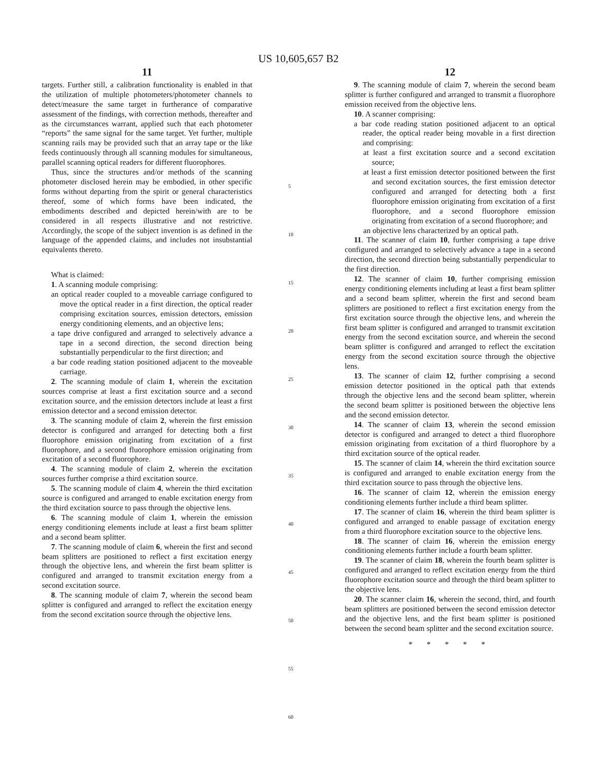US 10,605,657 B2
11
targets. Further still, a calibration functionality is enabled in that the utilization of multiple photometers/photometer channels to detect/measure the same target in furtherance of comparative assessment of the findings, with correction methods, thereafter and as the circumstances warrant, applied such that each photometer “reports” the same signal for the same target. Yet further, multiple scanning rails may be provided such that an array tape or the like feeds continuously through all scanning modules for simultaneous, parallel scanning optical readers for different fluorophores.
Thus, since the structures and/or methods of the scanning photometer disclosed herein may be embodied, in other specific forms without departing from the spirit or general characteristics thereof, some of which forms have been indicated, the embodiments described and depicted herein/with are to be considered in all respects illustrative and not restrictive. Accordingly, the scope of the subject invention is as defined in the language of the appended claims, and includes not insubstantial equivalents thereto.
What is claimed:
1. A scanning module comprising:
an optical reader coupled to a moveable carriage configured to move the optical reader in a first direction, the optical reader comprising excitation sources, emission detectors, emission energy conditioning elements, and an objective lens;
a tape drive configured and arranged to selectively advance a tape in a second direction, the second direction being substantially perpendicular to the first direction; and
a bar code reading station positioned adjacent to the moveable carriage.
2. The scanning module of claim 1, wherein the excitation sources comprise at least a first excitation source and a second excitation source, and the emission detectors include at least a first emission detector and a second emission detector.
3. The scanning module of claim 2, wherein the first emission detector is configured and arranged for detecting both a first fluorophore emission originating from excitation of a first fluorophore, and a second fluorophore emission originating from excitation of a second fluorophore.
4. The scanning module of claim 2, wherein the excitation sources further comprise a third excitation source.
5. The scanning module of claim 4, wherein the third excitation source is configured and arranged to enable excitation energy from the third excitation source to pass through the objective lens.
6. The scanning module of claim 1, wherein the emission energy conditioning elements include at least a first beam splitter and a second beam splitter.
7. The scanning module of claim 6, wherein the first and second beam splitters are positioned to reflect a first excitation energy through the objective lens, and wherein the first beam splitter is configured and arranged to transmit excitation energy from a second excitation source.
8. The scanning module of claim 7, wherein the second beam splitter is configured and arranged to reflect the excitation energy from the second excitation source through the objective lens.
5
10
15
20
25
30
35
40
45
50
55
60
12
9. The scanning module of claim 7, wherein the second beam splitter is further configured and arranged to transmit a fluorophore emission received from the objective lens.
10. A scanner comprising:
a bar code reading station positioned adjacent to an optical reader, the optical reader being movable in a first direction and comprising:
at least a first excitation source and a second excitation source;
at least a first emission detector positioned between the first and second excitation sources, the first emission detector configured and arranged for detecting both a first fluorophore emission originating from excitation of a first fluorophore, and a second fluorophore emission originating from excitation of a second fluorophore; and
an objective lens characterized by an optical path.
11. The scanner of claim 10, further comprising a tape drive configured and arranged to selectively advance a tape in a second direction, the second direction being substantially perpendicular to the first direction.
12. The scanner of claim 10, further comprising emission energy conditioning elements including at least a first beam splitter and a second beam splitter, wherein the first and second beam splitters are positioned to reflect a first excitation energy from the first excitation source through the objective lens, and wherein the first beam splitter is configured and arranged to transmit excitation energy from the second excitation source, and wherein the second beam splitter is configured and arranged to reflect the excitation energy from the second excitation source through the objective lens.
13. The scanner of claim 12, further comprising a second emission detector positioned in the optical path that extends through the objective lens and the second beam splitter, wherein the second beam splitter is positioned between the objective lens and the second emission detector.
14. The scanner of claim 13, wherein the second emission detector is configured and arranged to detect a third fluorophore emission originating from excitation of a third fluorophore by a third excitation source of the optical reader.
15. The scanner of claim 14, wherein the third excitation source is configured and arranged to enable excitation energy from the third excitation source to pass through the objective lens.
16. The scanner of claim 12, wherein the emission energy conditioning elements further include a third beam splitter.
17. The scanner of claim 16, wherein the third beam splitter is configured and arranged to enable passage of excitation energy from a third fluorophore excitation source to the objective lens.
18. The scanner of claim 16, wherein the emission energy conditioning elements further include a fourth beam splitter.
19. The scanner of claim 18, wherein the fourth beam splitter is configured and arranged to reflect excitation energy from the third fluorophore excitation source and through the third beam splitter to the objective lens.
20. The scanner claim 16, wherein the second, third, and fourth beam splitters are positioned between the second emission detector and the objective lens, and the first beam splitter is positioned between the second beam splitter and the second excitation source.
* * * * *